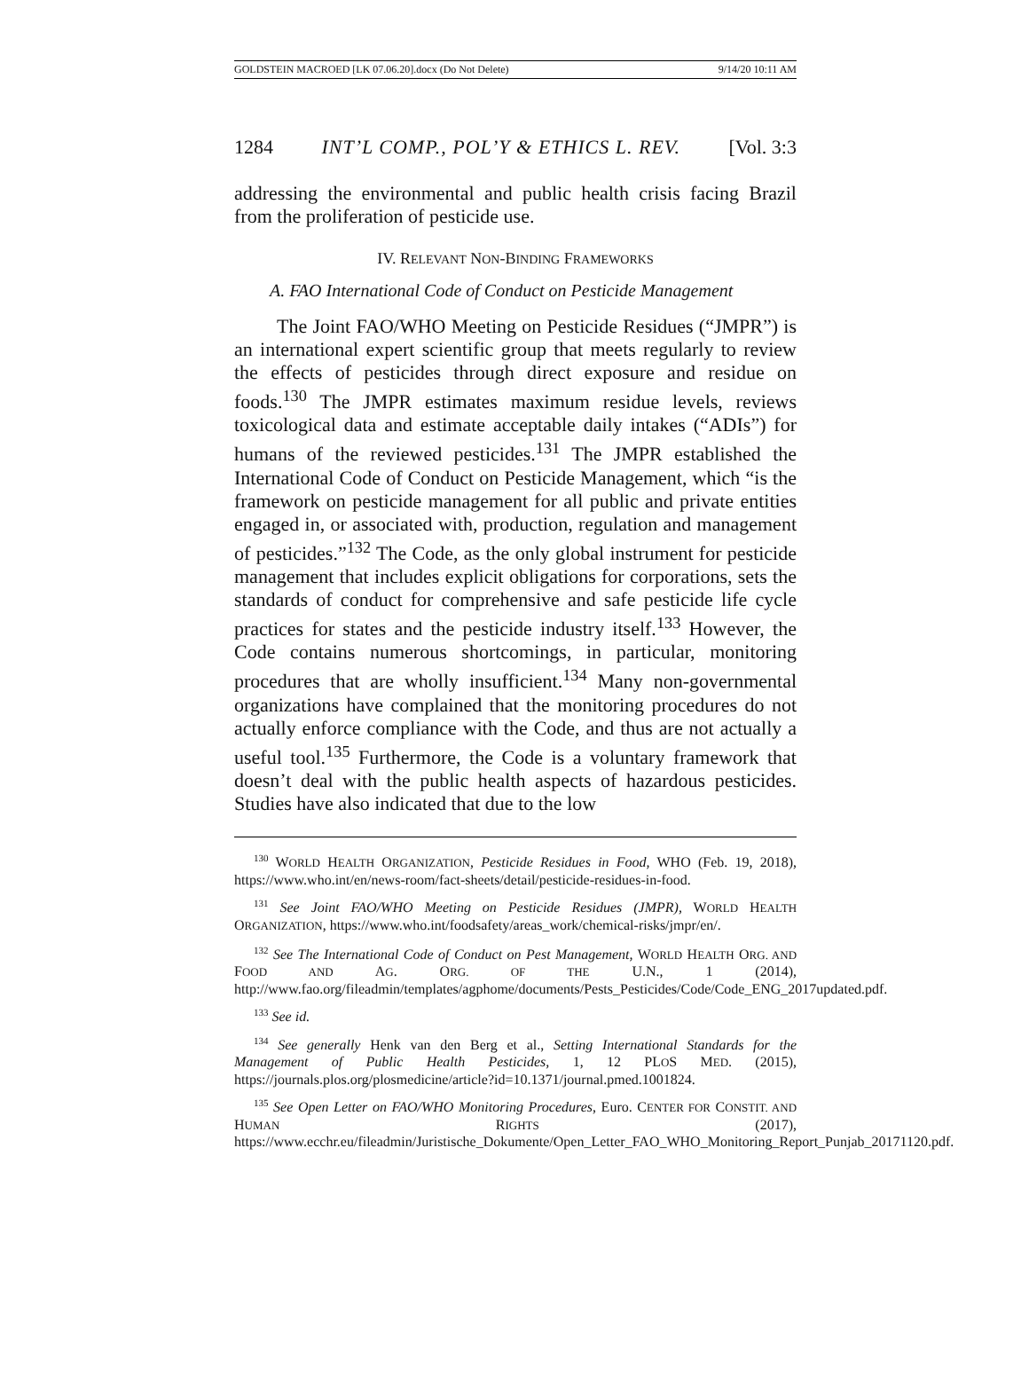GOLDSTEIN MACROED [LK 07.06.20].docx (Do Not Delete) 9/14/20 10:11 AM
1284 INT’L COMP., POL’Y & ETHICS L. REV. [Vol. 3:3
addressing the environmental and public health crisis facing Brazil from the proliferation of pesticide use.
IV. RELEVANT NON-BINDING FRAMEWORKS
A. FAO International Code of Conduct on Pesticide Management
The Joint FAO/WHO Meeting on Pesticide Residues (“JMPR”) is an international expert scientific group that meets regularly to review the effects of pesticides through direct exposure and residue on foods.<sup>130</sup> The JMPR estimates maximum residue levels, reviews toxicological data and estimate acceptable daily intakes (“ADIs”) for humans of the reviewed pesticides.<sup>131</sup> The JMPR established the International Code of Conduct on Pesticide Management, which “is the framework on pesticide management for all public and private entities engaged in, or associated with, production, regulation and management of pesticides.”<sup>132</sup> The Code, as the only global instrument for pesticide management that includes explicit obligations for corporations, sets the standards of conduct for comprehensive and safe pesticide life cycle practices for states and the pesticide industry itself.<sup>133</sup> However, the Code contains numerous shortcomings, in particular, monitoring procedures that are wholly insufficient.<sup>134</sup> Many non-governmental organizations have complained that the monitoring procedures do not actually enforce compliance with the Code, and thus are not actually a useful tool.<sup>135</sup> Furthermore, the Code is a voluntary framework that doesn’t deal with the public health aspects of hazardous pesticides. Studies have also indicated that due to the low
<sup>130</sup> WORLD HEALTH ORGANIZATION, Pesticide Residues in Food, WHO (Feb. 19, 2018), https://www.who.int/en/news-room/fact-sheets/detail/pesticide-residues-in-food.
<sup>131</sup> See Joint FAO/WHO Meeting on Pesticide Residues (JMPR), WORLD HEALTH ORGANIZATION, https://www.who.int/foodsafety/areas_work/chemical-risks/jmpr/en/.
<sup>132</sup> See The International Code of Conduct on Pest Management, WORLD HEALTH ORG. AND FOOD AND AG. ORG. OF THE U.N., 1 (2014), http://www.fao.org/fileadmin/templates/agphome/documents/Pests_Pesticides/Code/Code_ENG_2017updated.pdf.
<sup>133</sup> See id.
<sup>134</sup> See generally Henk van den Berg et al., Setting International Standards for the Management of Public Health Pesticides, 1, 12 PLOS MED. (2015), https://journals.plos.org/plosmedicine/article?id=10.1371/journal.pmed.1001824.
<sup>135</sup> See Open Letter on FAO/WHO Monitoring Procedures, Euro. CENTER FOR CONSTIT. AND HUMAN RIGHTS (2017), https://www.ecchr.eu/fileadmin/Juristische_Dokumente/Open_Letter_FAO_WHO_Monitoring_Report_Punjab_20171120.pdf.